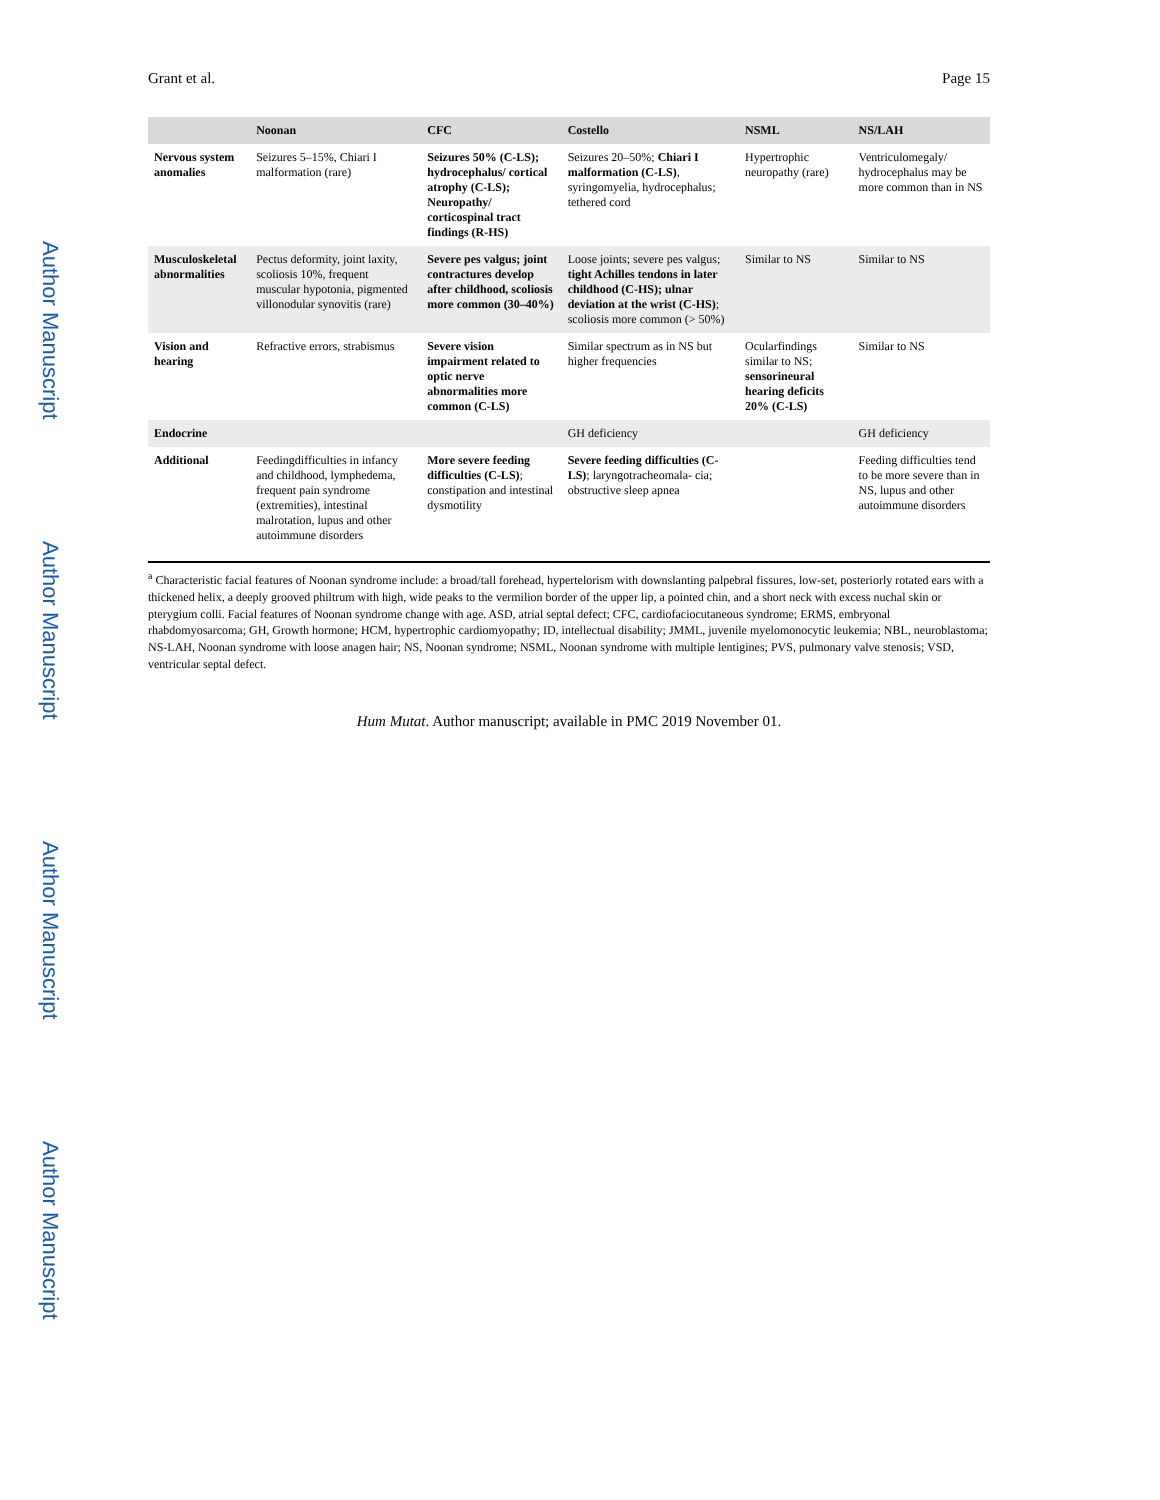Author Manuscript
Author Manuscript
Author Manuscript
Author Manuscript
Grant et al. Page 15
| | Noonan | CFC | Costello | NSML | NS/LAH |
| --- | --- | --- | --- | --- | --- |
| Nervous system anomalies | Seizures 5–15%, Chiari I malformation (rare) | Seizures 50% (C-LS); hydrocephalus/ cortical atrophy (C-LS); Neuropathy/ corticospinal tract findings (R-HS) | Seizures 20–50%; Chiari I malformation (C-LS) , syringomyelia, hydrocephalus; tethered cord | Hypertrophic neuropathy (rare) | Ventriculomegaly/ hydrocephalus may be more common than in NS |
| Musculoskeletal abnormalities | Pectus deformity, joint laxity, scoliosis 10%, frequent muscular hypotonia, pigmented villonodular synovitis (rare) | Severe pes valgus; joint contractures develop after childhood, scoliosis more common (30–40%) | Loose joints; severe pes valgus; tight Achilles tendons in later childhood (C-HS); ulnar deviation at the wrist (C-HS) ; scoliosis more common (> 50%) | Similar to NS | Similar to NS |
| Vision and hearing | Refractive errors, strabismus | Severe vision impairment related to optic nerve abnormalities more common (C-LS) | Similar spectrum as in NS but higher frequencies | Ocularfindings similar to NS; sensorineural hearing deficits 20% (C-LS) | Similar to NS |
| Endocrine | | | GH deficiency | | GH deficiency |
| Additional | Feedingdifficulties in infancy and childhood, lymphedema, frequent pain syndrome (extremities), intestinal malrotation, lupus and other autoimmune disorders | More severe feeding difficulties (C-LS) ; constipation and intestinal dysmotility | Severe feeding difficulties (C-LS) ; laryngotracheomala- cia; obstructive sleep apnea | | Feeding difficulties tend to be more severe than in NS, lupus and other autoimmune disorders |
<sup>a</sup> Characteristic facial features of Noonan syndrome include: a broad/tall forehead, hypertelorism with downslanting palpebral fissures, low-set, posteriorly rotated ears with a thickened helix, a deeply grooved philtrum with high, wide peaks to the vermilion border of the upper lip, a pointed chin, and a short neck with excess nuchal skin or pterygium colli. Facial features of Noonan syndrome change with age. ASD, atrial septal defect; CFC, cardiofaciocutaneous syndrome; ERMS, embryonal rhabdomyosarcoma; GH, Growth hormone; HCM, hypertrophic cardiomyopathy; ID, intellectual disability; JMML, juvenile myelomonocytic leukemia; NBL, neuroblastoma; NS-LAH, Noonan syndrome with loose anagen hair; NS, Noonan syndrome; NSML, Noonan syndrome with multiple lentigines; PVS, pulmonary valve stenosis; VSD, ventricular septal defect.
Hum Mutat. Author manuscript; available in PMC 2019 November 01.